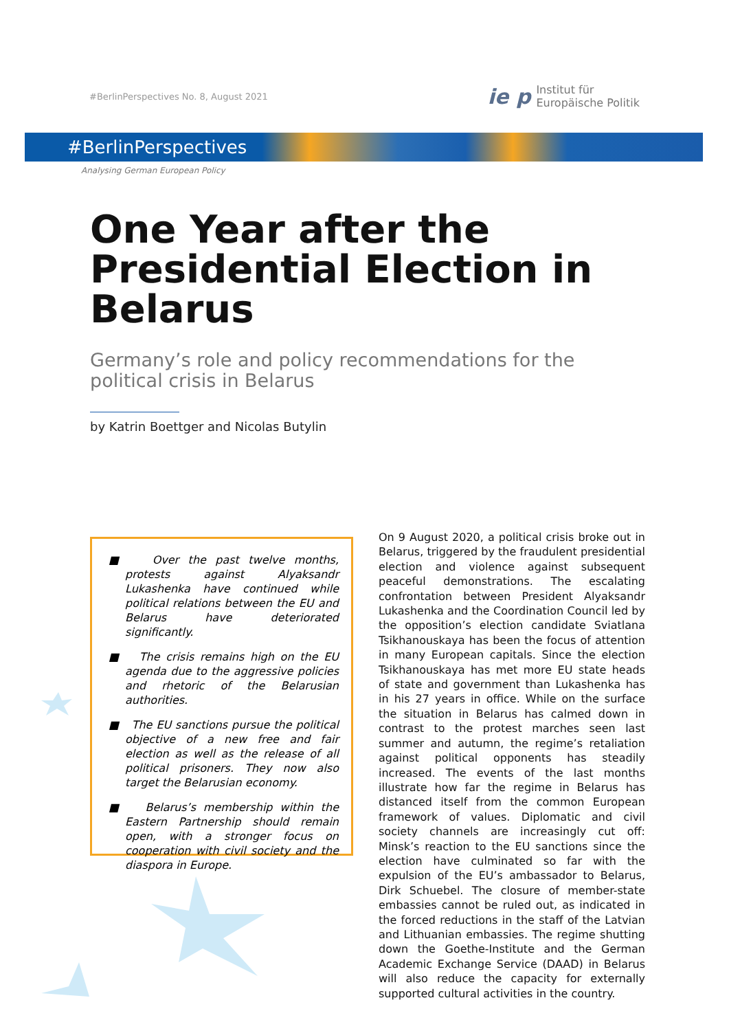#BerlinPerspectives No. 8, August 2021
ie p Institut für
Europäische Politik
#BerlinPerspectives
Analysing German European Policy
One Year after the Presidential Election in Belarus
Germany’s role and policy recommendations for the political crisis in Belarus
by Katrin Boettger and Nicolas Butylin
■ Over the past twelve months, protests against Alyaksandr Lukashenka have continued while political relations between the EU and Belarus have deteriorated significantly.
■ The crisis remains high on the EU agenda due to the aggressive policies and rhetoric of the Belarusian authorities.
■ The EU sanctions pursue the political objective of a new free and fair election as well as the release of all political prisoners. They now also target the Belarusian economy.
■ Belarus’s membership within the Eastern Partnership should remain open, with a stronger focus on cooperation with civil society and the diaspora in Europe.
On 9 August 2020, a political crisis broke out in Belarus, triggered by the fraudulent presidential election and violence against subsequent peaceful demonstrations. The escalating confrontation between President Alyaksandr Lukashenka and the Coordination Council led by the opposition’s election candidate Sviatlana Tsikhanouskaya has been the focus of attention in many European capitals. Since the election Tsikhanouskaya has met more EU state heads of state and government than Lukashenka has in his 27 years in office. While on the surface the situation in Belarus has calmed down in contrast to the protest marches seen last summer and autumn, the regime’s retaliation against political opponents has steadily increased. The events of the last months illustrate how far the regime in Belarus has distanced itself from the common European framework of values. Diplomatic and civil society channels are increasingly cut off: Minsk’s reaction to the EU sanctions since the election have culminated so far with the expulsion of the EU’s ambassador to Belarus, Dirk Schuebel. The closure of member-state embassies cannot be ruled out, as indicated in the forced reductions in the staff of the Latvian and Lithuanian embassies. The regime shutting down the Goethe-Institute and the German Academic Exchange Service (DAAD) in Belarus will also reduce the capacity for externally supported cultural activities in the country.